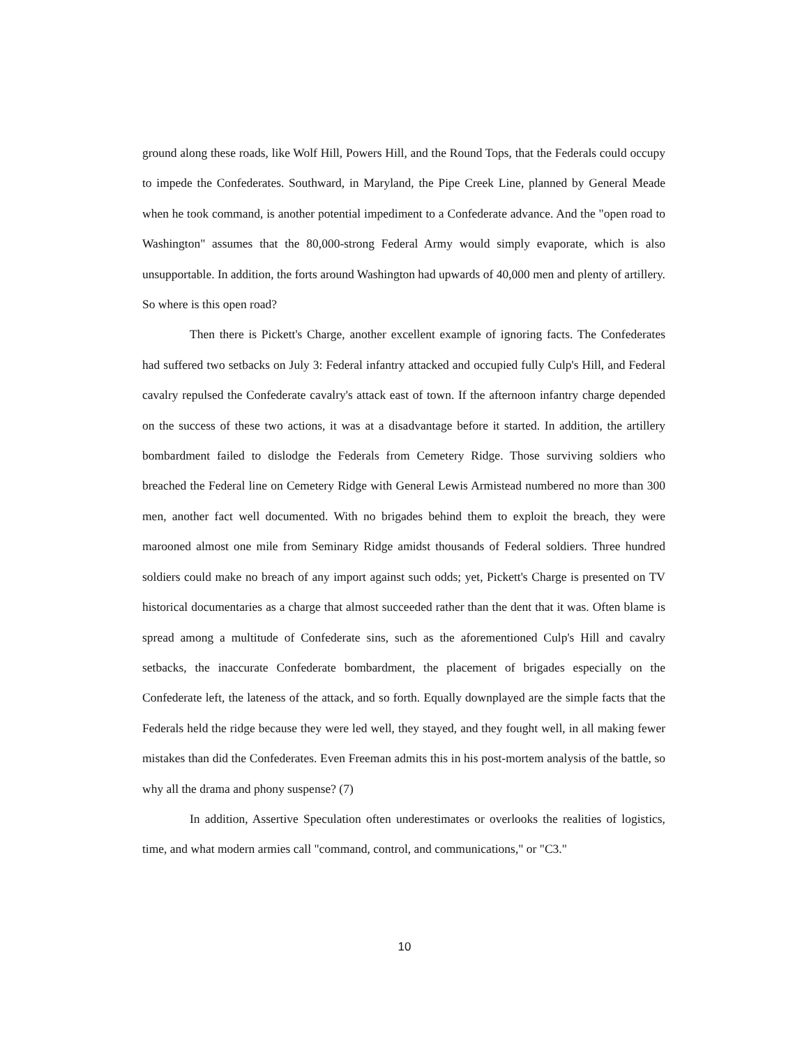ground along these roads, like Wolf Hill, Powers Hill, and the Round Tops, that the Federals could occupy to impede the Confederates. Southward, in Maryland, the Pipe Creek Line, planned by General Meade when he took command, is another potential impediment to a Confederate advance. And the "open road to Washington" assumes that the 80,000-strong Federal Army would simply evaporate, which is also unsupportable. In addition, the forts around Washington had upwards of 40,000 men and plenty of artillery. So where is this open road?
Then there is Pickett's Charge, another excellent example of ignoring facts. The Confederates had suffered two setbacks on July 3: Federal infantry attacked and occupied fully Culp's Hill, and Federal cavalry repulsed the Confederate cavalry's attack east of town. If the afternoon infantry charge depended on the success of these two actions, it was at a disadvantage before it started. In addition, the artillery bombardment failed to dislodge the Federals from Cemetery Ridge. Those surviving soldiers who breached the Federal line on Cemetery Ridge with General Lewis Armistead numbered no more than 300 men, another fact well documented. With no brigades behind them to exploit the breach, they were marooned almost one mile from Seminary Ridge amidst thousands of Federal soldiers. Three hundred soldiers could make no breach of any import against such odds; yet, Pickett's Charge is presented on TV historical documentaries as a charge that almost succeeded rather than the dent that it was. Often blame is spread among a multitude of Confederate sins, such as the aforementioned Culp's Hill and cavalry setbacks, the inaccurate Confederate bombardment, the placement of brigades especially on the Confederate left, the lateness of the attack, and so forth. Equally downplayed are the simple facts that the Federals held the ridge because they were led well, they stayed, and they fought well, in all making fewer mistakes than did the Confederates. Even Freeman admits this in his post-mortem analysis of the battle, so why all the drama and phony suspense? (7)
In addition, Assertive Speculation often underestimates or overlooks the realities of logistics, time, and what modern armies call "command, control, and communications," or "C3."
10